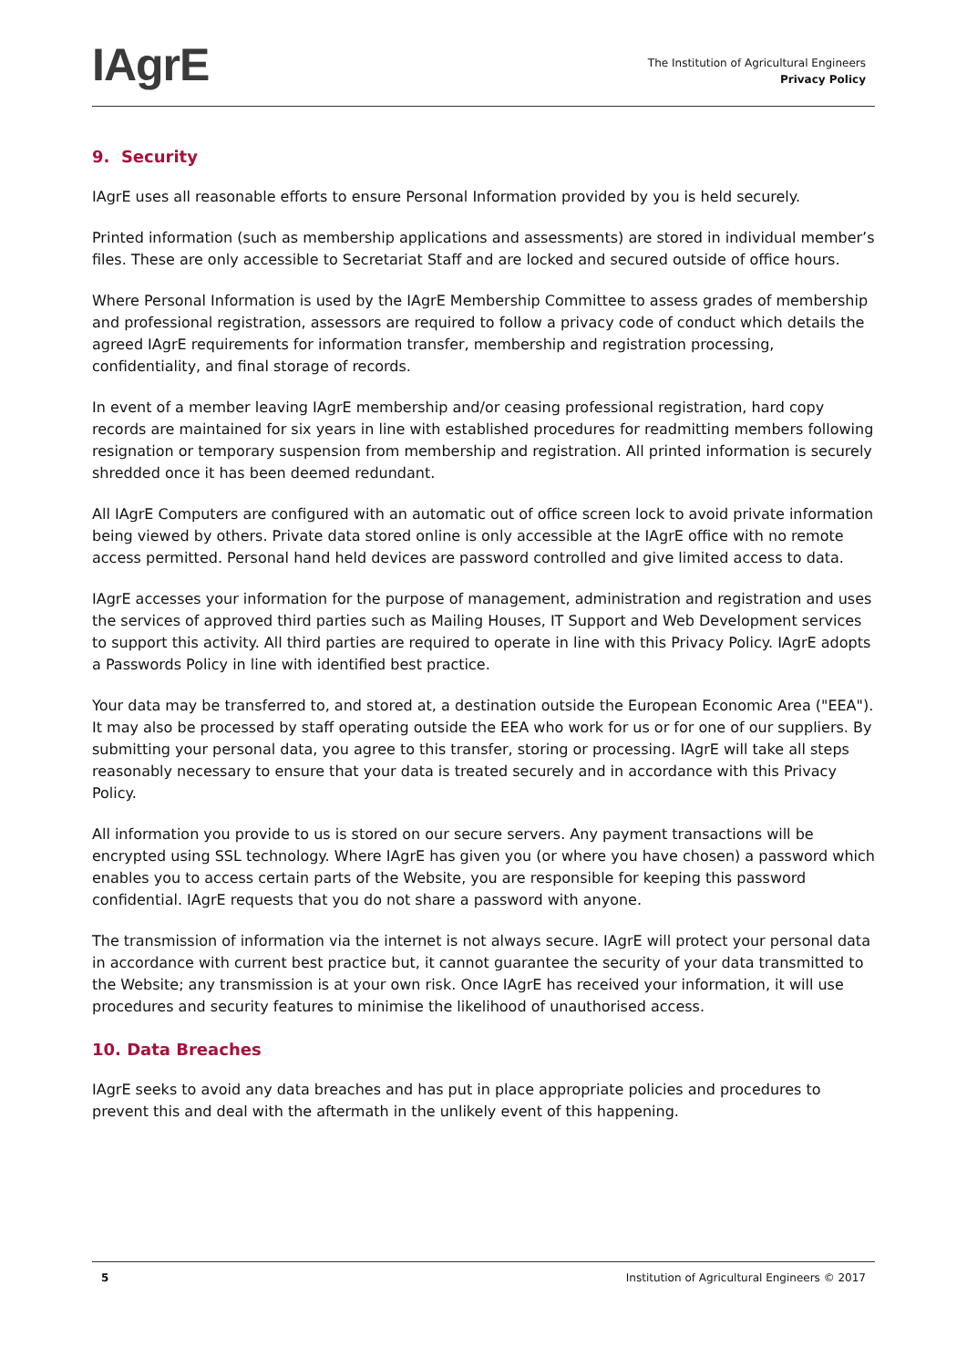IAgrE
The Institution of Agricultural Engineers
Privacy Policy
9. Security
IAgrE uses all reasonable efforts to ensure Personal Information provided by you is held securely.
Printed information (such as membership applications and assessments) are stored in individual member’s files. These are only accessible to Secretariat Staff and are locked and secured outside of office hours.
Where Personal Information is used by the IAgrE Membership Committee to assess grades of membership and professional registration, assessors are required to follow a privacy code of conduct which details the agreed IAgrE requirements for information transfer, membership and registration processing, confidentiality, and final storage of records.
In event of a member leaving IAgrE membership and/or ceasing professional registration, hard copy records are maintained for six years in line with established procedures for readmitting members following resignation or temporary suspension from membership and registration. All printed information is securely shredded once it has been deemed redundant.
All IAgrE Computers are configured with an automatic out of office screen lock to avoid private information being viewed by others. Private data stored online is only accessible at the IAgrE office with no remote access permitted. Personal hand held devices are password controlled and give limited access to data.
IAgrE accesses your information for the purpose of management, administration and registration and uses the services of approved third parties such as Mailing Houses, IT Support and Web Development services to support this activity. All third parties are required to operate in line with this Privacy Policy. IAgrE adopts a Passwords Policy in line with identified best practice.
Your data may be transferred to, and stored at, a destination outside the European Economic Area ("EEA"). It may also be processed by staff operating outside the EEA who work for us or for one of our suppliers. By submitting your personal data, you agree to this transfer, storing or processing. IAgrE will take all steps reasonably necessary to ensure that your data is treated securely and in accordance with this Privacy Policy.
All information you provide to us is stored on our secure servers. Any payment transactions will be encrypted using SSL technology. Where IAgrE has given you (or where you have chosen) a password which enables you to access certain parts of the Website, you are responsible for keeping this password confidential. IAgrE requests that you do not share a password with anyone.
The transmission of information via the internet is not always secure. IAgrE will protect your personal data in accordance with current best practice but, it cannot guarantee the security of your data transmitted to the Website; any transmission is at your own risk. Once IAgrE has received your information, it will use procedures and security features to minimise the likelihood of unauthorised access.
10. Data Breaches
IAgrE seeks to avoid any data breaches and has put in place appropriate policies and procedures to prevent this and deal with the aftermath in the unlikely event of this happening.
5 Institution of Agricultural Engineers © 2017